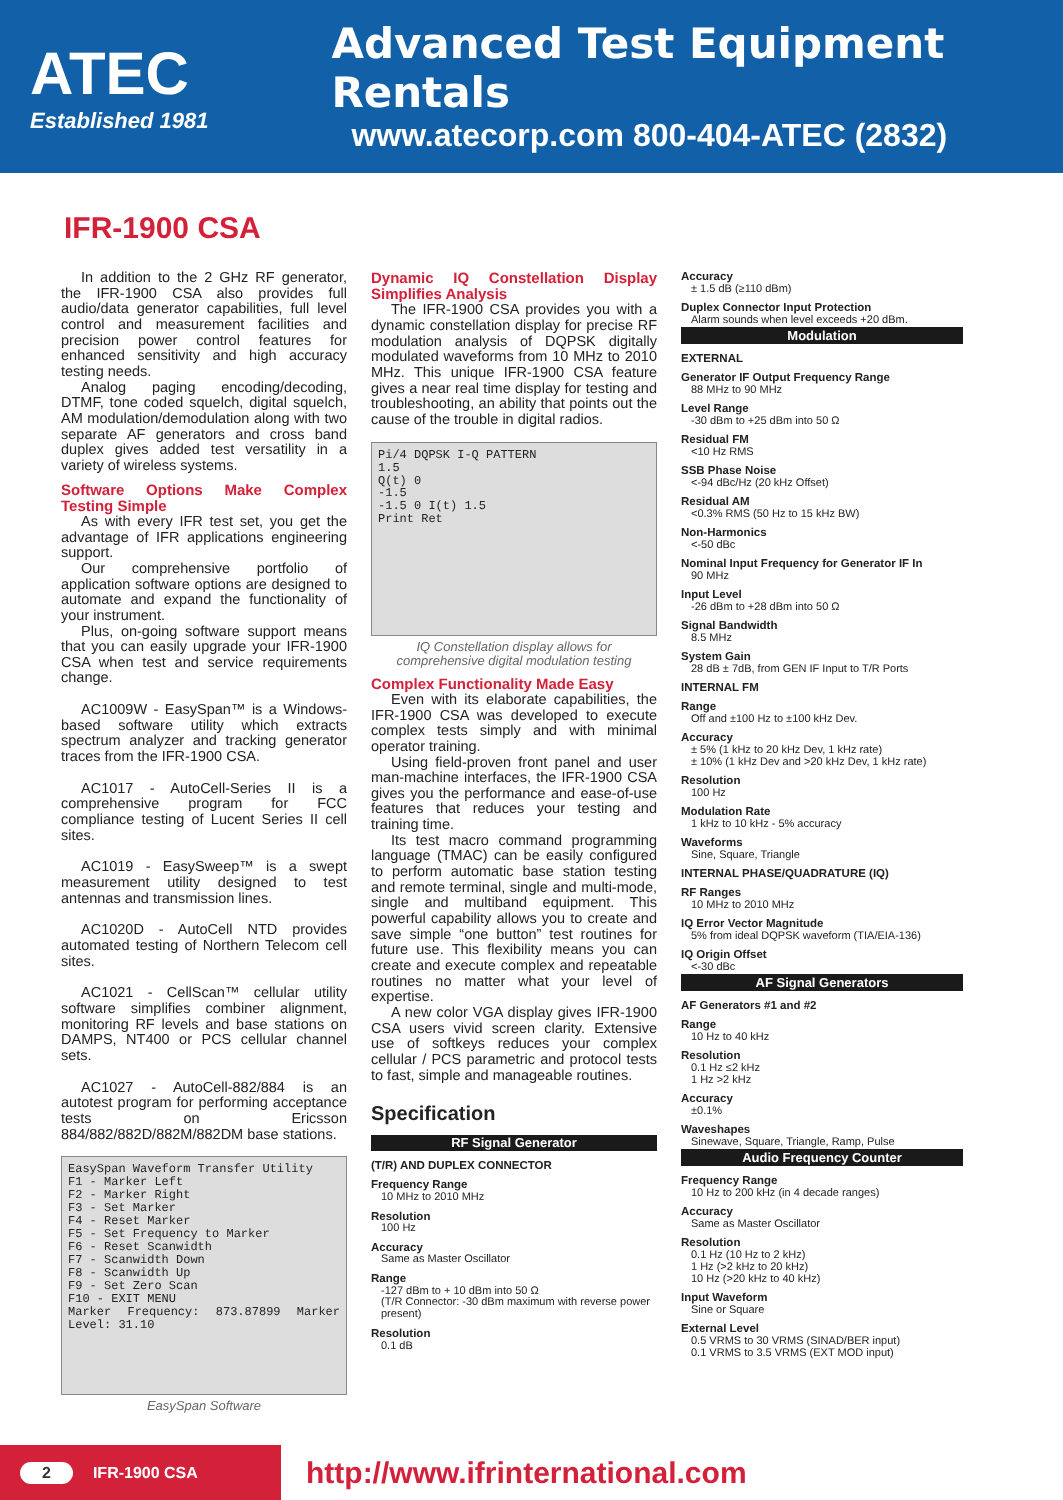ATEC
Established 1981
Advanced Test Equipment Rentals
www.atecorp.com 800-404-ATEC (2832)
IFR-1900 CSA
In addition to the 2 GHz RF generator, the IFR-1900 CSA also provides full audio/data generator capabilities, full level control and measurement facilities and precision power control features for enhanced sensitivity and high accuracy testing needs.
Analog paging encoding/decoding, DTMF, tone coded squelch, digital squelch, AM modulation/demodulation along with two separate AF generators and cross band duplex gives added test versatility in a variety of wireless systems.
Software Options Make Complex Testing Simple
As with every IFR test set, you get the advantage of IFR applications engineering support.
Our comprehensive portfolio of application software options are designed to automate and expand the functionality of your instrument.
Plus, on-going software support means that you can easily upgrade your IFR-1900 CSA when test and service requirements change.
AC1009W - EasySpan™ is a Windows-based software utility which extracts spectrum analyzer and tracking generator traces from the IFR-1900 CSA.
AC1017 - AutoCell-Series II is a comprehensive program for FCC compliance testing of Lucent Series II cell sites.
AC1019 - EasySweep™ is a swept measurement utility designed to test antennas and transmission lines.
AC1020D - AutoCell NTD provides automated testing of Northern Telecom cell sites.
AC1021 - CellScan™ cellular utility software simplifies combiner alignment, monitoring RF levels and base stations on DAMPS, NT400 or PCS cellular channel sets.
AC1027 - AutoCell-882/884 is an autotest program for performing acceptance tests on Ericsson 884/882/882D/882M/882DM base stations.
EasySpan Waveform Transfer Utility
F1 - Marker Left
F2 - Marker Right
F3 - Set Marker
F4 - Reset Marker
F5 - Set Frequency to Marker
F6 - Reset Scanwidth
F7 - Scanwidth Down
F8 - Scanwidth Up
F9 - Set Zero Scan
F10 - EXIT MENU
Marker Frequency: 873.87899 Marker Level: 31.10
EasySpan Software
Dynamic IQ Constellation Display Simplifies Analysis
The IFR-1900 CSA provides you with a dynamic constellation display for precise RF modulation analysis of DQPSK digitally modulated waveforms from 10 MHz to 2010 MHz. This unique IFR-1900 CSA feature gives a near real time display for testing and troubleshooting, an ability that points out the cause of the trouble in digital radios.
Pi/4 DQPSK I-Q PATTERN
1.5
Q(t) 0
-1.5
-1.5 0 I(t) 1.5
Print Ret
IQ Constellation display allows for comprehensive digital modulation testing
Complex Functionality Made Easy
Even with its elaborate capabilities, the IFR-1900 CSA was developed to execute complex tests simply and with minimal operator training.
Using field-proven front panel and user man-machine interfaces, the IFR-1900 CSA gives you the performance and ease-of-use features that reduces your testing and training time.
Its test macro command programming language (TMAC) can be easily configured to perform automatic base station testing and remote terminal, single and multi-mode, single and multiband equipment. This powerful capability allows you to create and save simple “one button” test routines for future use. This flexibility means you can create and execute complex and repeatable routines no matter what your level of expertise.
A new color VGA display gives IFR-1900 CSA users vivid screen clarity. Extensive use of softkeys reduces your complex cellular / PCS parametric and protocol tests to fast, simple and manageable routines.
Specification
RF Signal Generator
(T/R) AND DUPLEX CONNECTOR
Frequency Range
10 MHz to 2010 MHz
Resolution
100 Hz
Accuracy
Same as Master Oscillator
Range
-127 dBm to + 10 dBm into 50 Ω
(T/R Connector: -30 dBm maximum with reverse power present)
Resolution
0.1 dB
Accuracy
± 1.5 dB (≥110 dBm)
Duplex Connector Input Protection
Alarm sounds when level exceeds +20 dBm.
Modulation
EXTERNAL
Generator IF Output Frequency Range
88 MHz to 90 MHz
Level Range
-30 dBm to +25 dBm into 50 Ω
Residual FM
<10 Hz RMS
SSB Phase Noise
<-94 dBc/Hz (20 kHz Offset)
Residual AM
<0.3% RMS (50 Hz to 15 kHz BW)
Non-Harmonics
<-50 dBc
Nominal Input Frequency for Generator IF In
90 MHz
Input Level
-26 dBm to +28 dBm into 50 Ω
Signal Bandwidth
8.5 MHz
System Gain
28 dB ± 7dB, from GEN IF Input to T/R Ports
INTERNAL FM
Range
Off and ±100 Hz to ±100 kHz Dev.
Accuracy
± 5% (1 kHz to 20 kHz Dev, 1 kHz rate)
± 10% (1 kHz Dev and >20 kHz Dev, 1 kHz rate)
Resolution
100 Hz
Modulation Rate
1 kHz to 10 kHz - 5% accuracy
Waveforms
Sine, Square, Triangle
INTERNAL PHASE/QUADRATURE (IQ)
RF Ranges
10 MHz to 2010 MHz
IQ Error Vector Magnitude
5% from ideal DQPSK waveform (TIA/EIA-136)
IQ Origin Offset
<-30 dBc
AF Signal Generators
AF Generators #1 and #2
Range
10 Hz to 40 kHz
Resolution
0.1 Hz ≤2 kHz
1 Hz >2 kHz
Accuracy
±0.1%
Waveshapes
Sinewave, Square, Triangle, Ramp, Pulse
Audio Frequency Counter
Frequency Range
10 Hz to 200 kHz (in 4 decade ranges)
Accuracy
Same as Master Oscillator
Resolution
0.1 Hz (10 Hz to 2 kHz)
1 Hz (>2 kHz to 20 kHz)
10 Hz (>20 kHz to 40 kHz)
Input Waveform
Sine or Square
External Level
0.5 VRMS to 30 VRMS (SINAD/BER input)
0.1 VRMS to 3.5 VRMS (EXT MOD input)
2 IFR-1900 CSA
http://www.ifrinternational.com